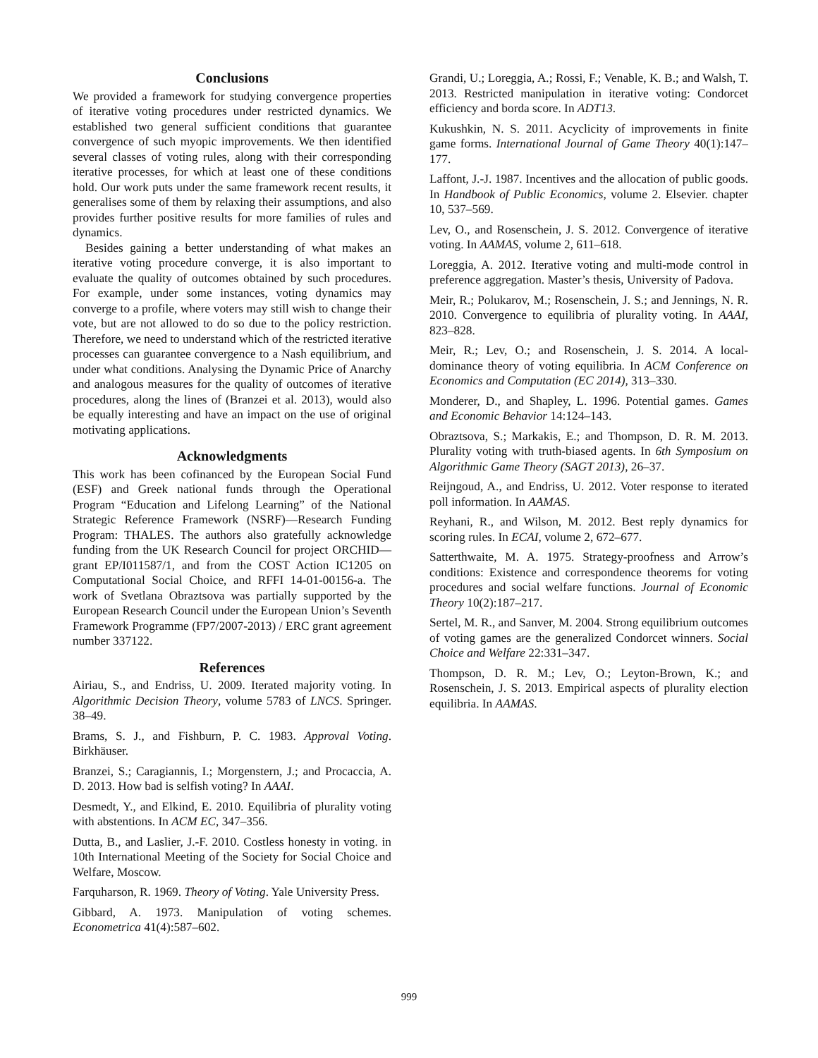Conclusions
We provided a framework for studying convergence properties of iterative voting procedures under restricted dynamics. We established two general sufficient conditions that guarantee convergence of such myopic improvements. We then identified several classes of voting rules, along with their corresponding iterative processes, for which at least one of these conditions hold. Our work puts under the same framework recent results, it generalises some of them by relaxing their assumptions, and also provides further positive results for more families of rules and dynamics.
Besides gaining a better understanding of what makes an iterative voting procedure converge, it is also important to evaluate the quality of outcomes obtained by such procedures. For example, under some instances, voting dynamics may converge to a profile, where voters may still wish to change their vote, but are not allowed to do so due to the policy restriction. Therefore, we need to understand which of the restricted iterative processes can guarantee convergence to a Nash equilibrium, and under what conditions. Analysing the Dynamic Price of Anarchy and analogous measures for the quality of outcomes of iterative procedures, along the lines of (Branzei et al. 2013), would also be equally interesting and have an impact on the use of original motivating applications.
Acknowledgments
This work has been cofinanced by the European Social Fund (ESF) and Greek national funds through the Operational Program “Education and Lifelong Learning” of the National Strategic Reference Framework (NSRF)—Research Funding Program: THALES. The authors also gratefully acknowledge funding from the UK Research Council for project ORCHID—grant EP/I011587/1, and from the COST Action IC1205 on Computational Social Choice, and RFFI 14-01-00156-a. The work of Svetlana Obraztsova was partially supported by the European Research Council under the European Union’s Seventh Framework Programme (FP7/2007-2013) / ERC grant agreement number 337122.
References
Airiau, S., and Endriss, U. 2009. Iterated majority voting. In Algorithmic Decision Theory, volume 5783 of LNCS. Springer. 38–49.
Brams, S. J., and Fishburn, P. C. 1983. Approval Voting. Birkhäuser.
Branzei, S.; Caragiannis, I.; Morgenstern, J.; and Procaccia, A. D. 2013. How bad is selfish voting? In AAAI.
Desmedt, Y., and Elkind, E. 2010. Equilibria of plurality voting with abstentions. In ACM EC, 347–356.
Dutta, B., and Laslier, J.-F. 2010. Costless honesty in voting. in 10th International Meeting of the Society for Social Choice and Welfare, Moscow.
Farquharson, R. 1969. Theory of Voting. Yale University Press.
Gibbard, A. 1973. Manipulation of voting schemes. Econometrica 41(4):587–602.
Grandi, U.; Loreggia, A.; Rossi, F.; Venable, K. B.; and Walsh, T. 2013. Restricted manipulation in iterative voting: Condorcet efficiency and borda score. In ADT13.
Kukushkin, N. S. 2011. Acyclicity of improvements in finite game forms. International Journal of Game Theory 40(1):147–177.
Laffont, J.-J. 1987. Incentives and the allocation of public goods. In Handbook of Public Economics, volume 2. Elsevier. chapter 10, 537–569.
Lev, O., and Rosenschein, J. S. 2012. Convergence of iterative voting. In AAMAS, volume 2, 611–618.
Loreggia, A. 2012. Iterative voting and multi-mode control in preference aggregation. Master’s thesis, University of Padova.
Meir, R.; Polukarov, M.; Rosenschein, J. S.; and Jennings, N. R. 2010. Convergence to equilibria of plurality voting. In AAAI, 823–828.
Meir, R.; Lev, O.; and Rosenschein, J. S. 2014. A local-dominance theory of voting equilibria. In ACM Conference on Economics and Computation (EC 2014), 313–330.
Monderer, D., and Shapley, L. 1996. Potential games. Games and Economic Behavior 14:124–143.
Obraztsova, S.; Markakis, E.; and Thompson, D. R. M. 2013. Plurality voting with truth-biased agents. In 6th Symposium on Algorithmic Game Theory (SAGT 2013), 26–37.
Reijngoud, A., and Endriss, U. 2012. Voter response to iterated poll information. In AAMAS.
Reyhani, R., and Wilson, M. 2012. Best reply dynamics for scoring rules. In ECAI, volume 2, 672–677.
Satterthwaite, M. A. 1975. Strategy-proofness and Arrow’s conditions: Existence and correspondence theorems for voting procedures and social welfare functions. Journal of Economic Theory 10(2):187–217.
Sertel, M. R., and Sanver, M. 2004. Strong equilibrium outcomes of voting games are the generalized Condorcet winners. Social Choice and Welfare 22:331–347.
Thompson, D. R. M.; Lev, O.; Leyton-Brown, K.; and Rosenschein, J. S. 2013. Empirical aspects of plurality election equilibria. In AAMAS.
999